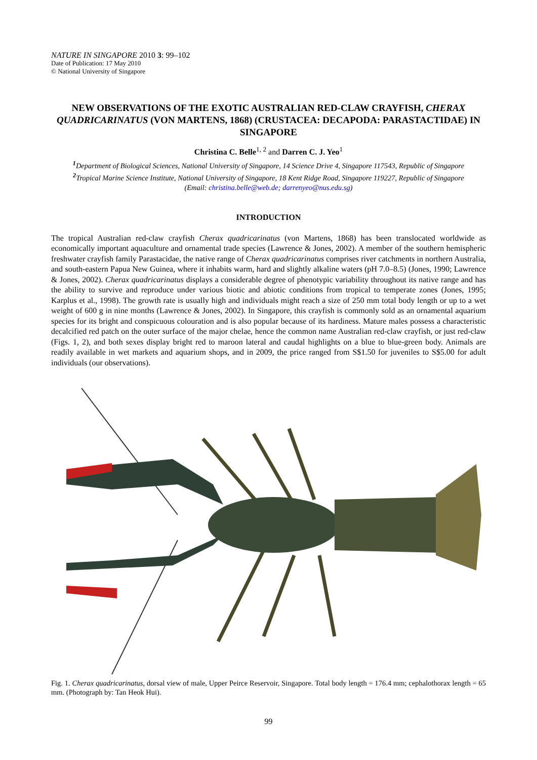NATURE IN SINGAPORE 2010 3: 99–102
Date of Publication: 17 May 2010
© National University of Singapore
NEW OBSERVATIONS OF THE EXOTIC AUSTRALIAN RED-CLAW CRAYFISH, CHERAX QUADRICARINATUS (VON MARTENS, 1868) (CRUSTACEA: DECAPODA: PARASTACTIDAE) IN SINGAPORE
Christina C. Belle<sup>1, 2</sup> and Darren C. J. Yeo<sup>1</sup>
<sup>1</sup> Department of Biological Sciences, National University of Singapore, 14 Science Drive 4, Singapore 117543, Republic of Singapore
<sup>2</sup> Tropical Marine Science Institute, National University of Singapore, 18 Kent Ridge Road, Singapore 119227, Republic of Singapore
(Email: christina.belle@web.de; darrenyeo@nus.edu.sg)
INTRODUCTION
The tropical Australian red-claw crayfish Cherax quadricarinatus (von Martens, 1868) has been translocated worldwide as economically important aquaculture and ornamental trade species (Lawrence & Jones, 2002). A member of the southern hemispheric freshwater crayfish family Parastacidae, the native range of Cherax quadricarinatus comprises river catchments in northern Australia, and south-eastern Papua New Guinea, where it inhabits warm, hard and slightly alkaline waters (pH 7.0–8.5) (Jones, 1990; Lawrence & Jones, 2002). Cherax quadricarinatus displays a considerable degree of phenotypic variability throughout its native range and has the ability to survive and reproduce under various biotic and abiotic conditions from tropical to temperate zones (Jones, 1995; Karplus et al., 1998). The growth rate is usually high and individuals might reach a size of 250 mm total body length or up to a wet weight of 600 g in nine months (Lawrence & Jones, 2002). In Singapore, this crayfish is commonly sold as an ornamental aquarium species for its bright and conspicuous colouration and is also popular because of its hardiness. Mature males possess a characteristic decalcified red patch on the outer surface of the major chelae, hence the common name Australian red-claw crayfish, or just red-claw (Figs. 1, 2), and both sexes display bright red to maroon lateral and caudal highlights on a blue to blue-green body. Animals are readily available in wet markets and aquarium shops, and in 2009, the price ranged from S$1.50 for juveniles to S$5.00 for adult individuals (our observations).
Fig. 1. Cherax quadricarinatus, dorsal view of male, Upper Peirce Reservoir, Singapore. Total body length = 176.4 mm; cephalothorax length = 65 mm. (Photograph by: Tan Heok Hui).
99